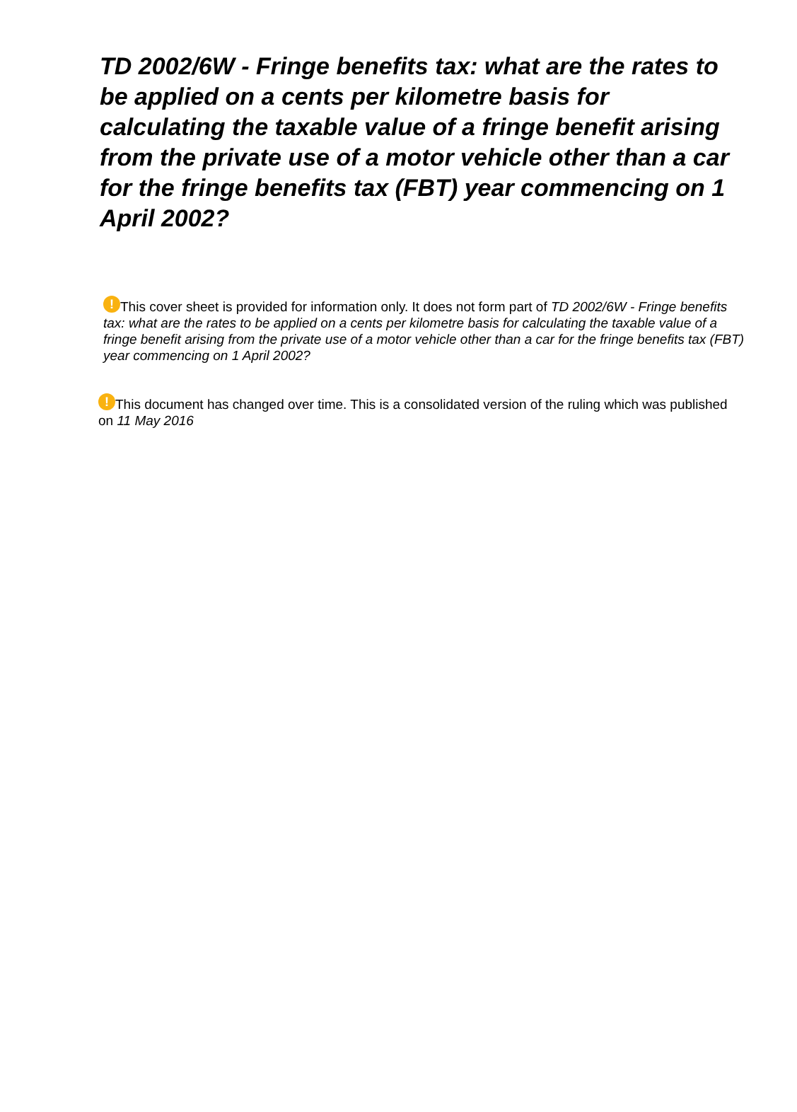TD 2002/6W - Fringe benefits tax: what are the rates to be applied on a cents per kilometre basis for calculating the taxable value of a fringe benefit arising from the private use of a motor vehicle other than a car for the fringe benefits tax (FBT) year commencing on 1 April 2002?
! This cover sheet is provided for information only. It does not form part of TD 2002/6W - Fringe benefits tax: what are the rates to be applied on a cents per kilometre basis for calculating the taxable value of a fringe benefit arising from the private use of a motor vehicle other than a car for the fringe benefits tax (FBT) year commencing on 1 April 2002?
! This document has changed over time. This is a consolidated version of the ruling which was published on 11 May 2016